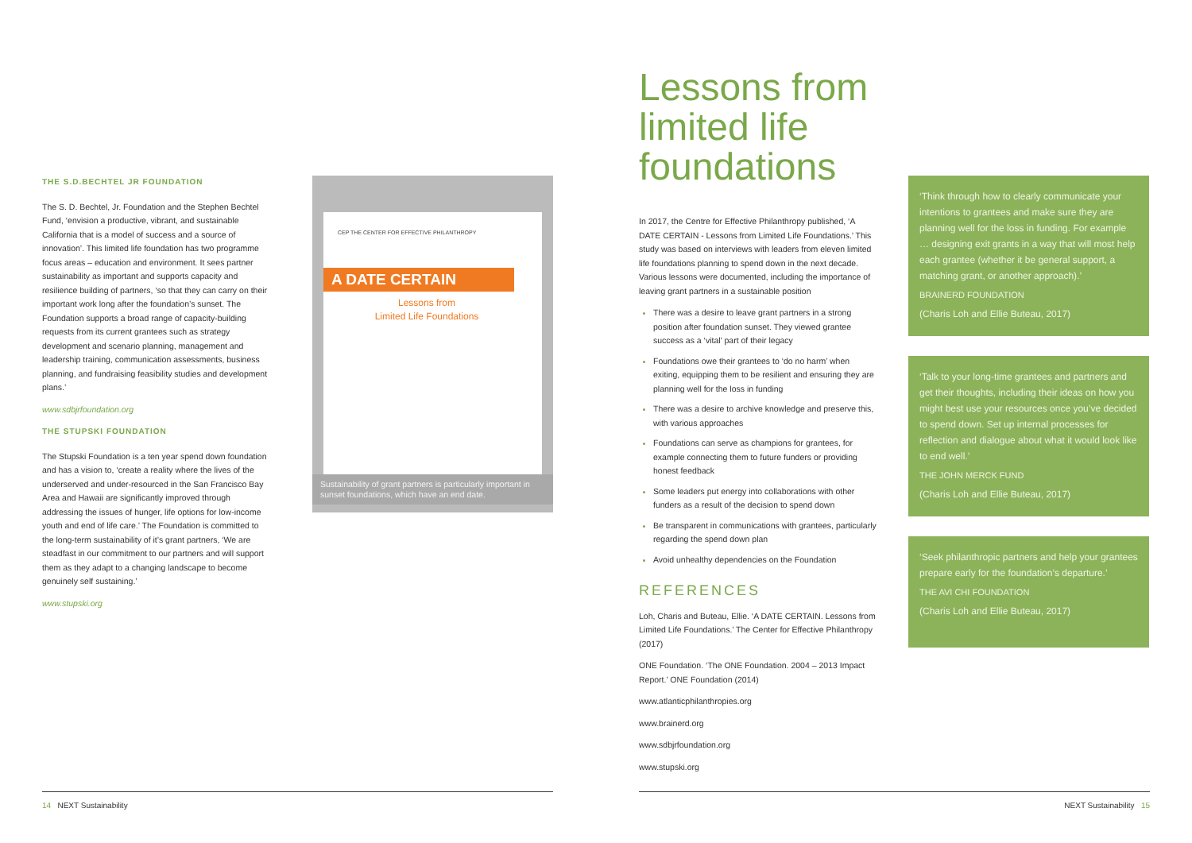THE S.D.BECHTEL JR FOUNDATION
The S. D. Bechtel, Jr. Foundation and the Stephen Bechtel Fund, ‘envision a productive, vibrant, and sustainable California that is a model of success and a source of innovation’. This limited life foundation has two programme focus areas – education and environment. It sees partner sustainability as important and supports capacity and resilience building of partners, ‘so that they can carry on their important work long after the foundation’s sunset. The Foundation supports a broad range of capacity-building requests from its current grantees such as strategy development and scenario planning, management and leadership training, communication assessments, business planning, and fundraising feasibility studies and development plans.’
www.sdbjrfoundation.org
THE STUPSKI FOUNDATION
The Stupski Foundation is a ten year spend down foundation and has a vision to, ‘create a reality where the lives of the underserved and under-resourced in the San Francisco Bay Area and Hawaii are significantly improved through addressing the issues of hunger, life options for low-income youth and end of life care.’ The Foundation is committed to the long-term sustainability of it’s grant partners, ‘We are steadfast in our commitment to our partners and will support them as they adapt to a changing landscape to become genuinely self sustaining.’
www.stupski.org
CEP THE CENTER FOR EFFECTIVE PHILANTHROPY
A DATE CERTAIN
Lessons from
Limited Life Foundations
Sustainability of grant partners is particularly important in sunset foundations, which have an end date.
Lessons from limited life foundations
In 2017, the Centre for Effective Philanthropy published, ‘A DATE CERTAIN - Lessons from Limited Life Foundations.’ This study was based on interviews with leaders from eleven limited life foundations planning to spend down in the next decade. Various lessons were documented, including the importance of leaving grant partners in a sustainable position
There was a desire to leave grant partners in a strong position after foundation sunset. They viewed grantee success as a ‘vital’ part of their legacy
Foundations owe their grantees to ‘do no harm’ when exiting, equipping them to be resilient and ensuring they are planning well for the loss in funding
There was a desire to archive knowledge and preserve this, with various approaches
Foundations can serve as champions for grantees, for example connecting them to future funders or providing honest feedback
Some leaders put energy into collaborations with other funders as a result of the decision to spend down
Be transparent in communications with grantees, particularly regarding the spend down plan
Avoid unhealthy dependencies on the Foundation
REFERENCES
Loh, Charis and Buteau, Ellie. ‘A DATE CERTAIN. Lessons from Limited Life Foundations.’ The Center for Effective Philanthropy (2017)
ONE Foundation. ‘The ONE Foundation. 2004 – 2013 Impact Report.’ ONE Foundation (2014)
www.atlanticphilanthropies.org
www.brainerd.org
www.sdbjrfoundation.org
www.stupski.org
‘Think through how to clearly communicate your intentions to grantees and make sure they are planning well for the loss in funding. For example … designing exit grants in a way that will most help each grantee (whether it be general support, a matching grant, or another approach).’
BRAINERD FOUNDATION
(Charis Loh and Ellie Buteau, 2017)
‘Talk to your long-time grantees and partners and get their thoughts, including their ideas on how you might best use your resources once you’ve decided to spend down. Set up internal processes for reflection and dialogue about what it would look like to end well.’
THE JOHN MERCK FUND
(Charis Loh and Ellie Buteau, 2017)
‘Seek philanthropic partners and help your grantees prepare early for the foundation’s departure.’
THE AVI CHI FOUNDATION
(Charis Loh and Ellie Buteau, 2017)
14 NEXT Sustainability NEXT Sustainability 15